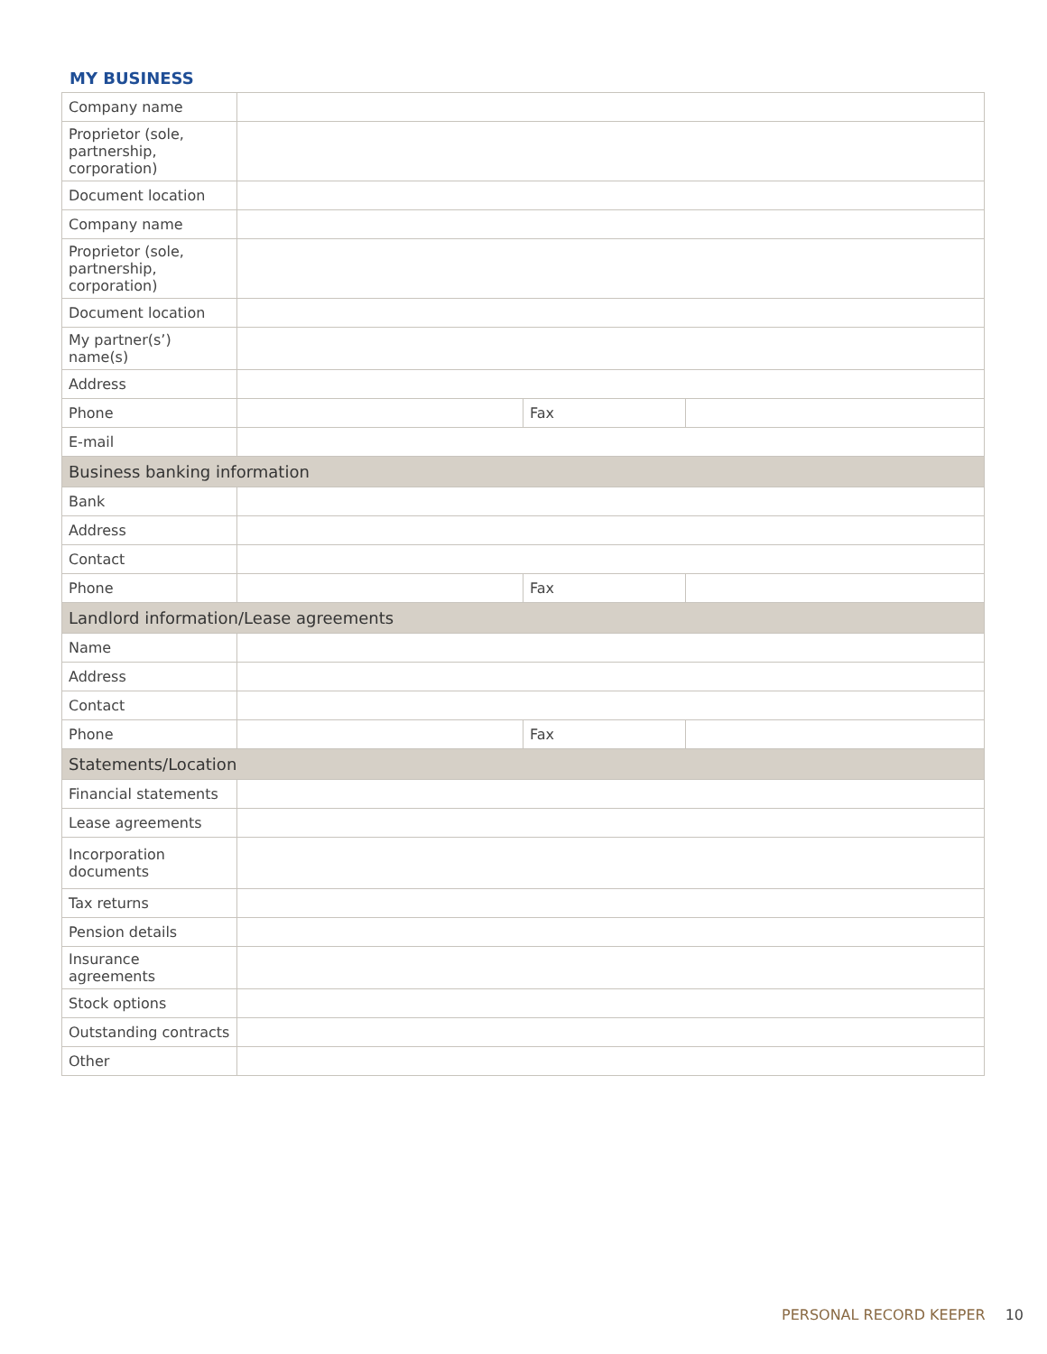MY BUSINESS
| Company name | | | |
| Proprietor (sole, partnership, corporation) | | | |
| Document location | | | |
| Company name | | | |
| Proprietor (sole, partnership, corporation) | | | |
| Document location | | | |
| My partner(s’) name(s) | | | |
| Address | | | |
| Phone | | Fax | |
| E-mail | | | |
| Business banking information | | | |
| Bank | | | |
| Address | | | |
| Contact | | | |
| Phone | | Fax | |
| Landlord information/Lease agreements | | | |
| Name | | | |
| Address | | | |
| Contact | | | |
| Phone | | Fax | |
| Statements/Location | | | |
| Financial statements | | | |
| Lease agreements | | | |
| Incorporation documents | | | |
| Tax returns | | | |
| Pension details | | | |
| Insurance agreements | | | |
| Stock options | | | |
| Outstanding contracts | | | |
| Other | | | |
PERSONAL RECORD KEEPER 10